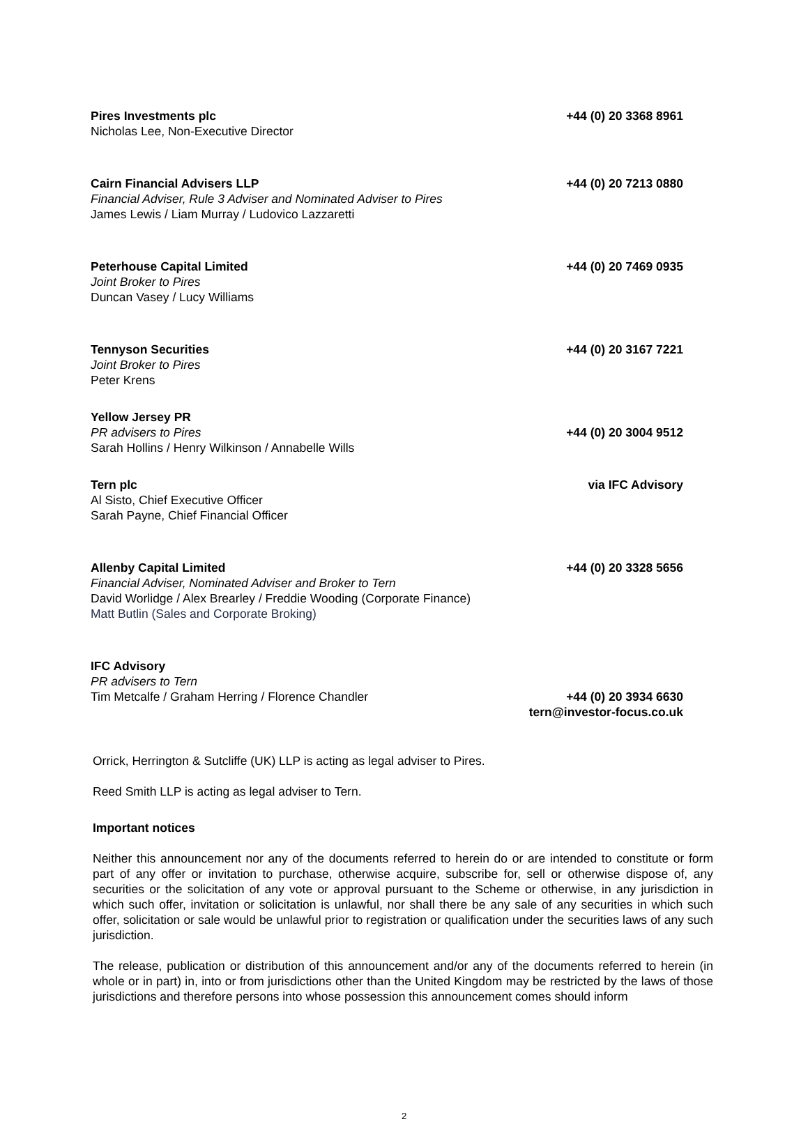Pires Investments plc
Nicholas Lee, Non-Executive Director
+44 (0) 20 3368 8961
Cairn Financial Advisers LLP
Financial Adviser, Rule 3 Adviser and Nominated Adviser to Pires
James Lewis / Liam Murray / Ludovico Lazzaretti
+44 (0) 20 7213 0880
Peterhouse Capital Limited
Joint Broker to Pires
Duncan Vasey / Lucy Williams
+44 (0) 20 7469 0935
Tennyson Securities
Joint Broker to Pires
Peter Krens
+44 (0) 20 3167 7221
Yellow Jersey PR
PR advisers to Pires
Sarah Hollins / Henry Wilkinson / Annabelle Wills
+44 (0) 20 3004 9512
Tern plc
Al Sisto, Chief Executive Officer
Sarah Payne, Chief Financial Officer
via IFC Advisory
Allenby Capital Limited
Financial Adviser, Nominated Adviser and Broker to Tern
David Worlidge / Alex Brearley / Freddie Wooding (Corporate Finance)
Matt Butlin (Sales and Corporate Broking)
+44 (0) 20 3328 5656
IFC Advisory
PR advisers to Tern
Tim Metcalfe / Graham Herring / Florence Chandler
+44 (0) 20 3934 6630
tern@investor-focus.co.uk
Orrick, Herrington & Sutcliffe (UK) LLP is acting as legal adviser to Pires.
Reed Smith LLP is acting as legal adviser to Tern.
Important notices
Neither this announcement nor any of the documents referred to herein do or are intended to constitute or form part of any offer or invitation to purchase, otherwise acquire, subscribe for, sell or otherwise dispose of, any securities or the solicitation of any vote or approval pursuant to the Scheme or otherwise, in any jurisdiction in which such offer, invitation or solicitation is unlawful, nor shall there be any sale of any securities in which such offer, solicitation or sale would be unlawful prior to registration or qualification under the securities laws of any such jurisdiction.
The release, publication or distribution of this announcement and/or any of the documents referred to herein (in whole or in part) in, into or from jurisdictions other than the United Kingdom may be restricted by the laws of those jurisdictions and therefore persons into whose possession this announcement comes should inform
2